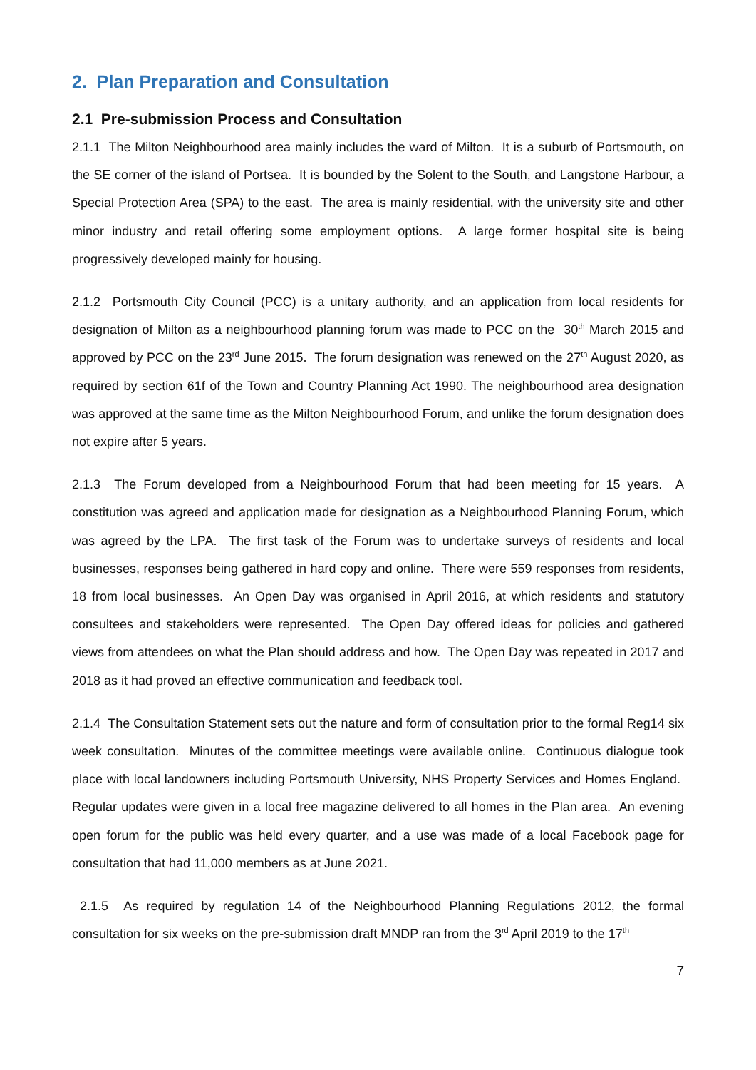2. Plan Preparation and Consultation
2.1 Pre-submission Process and Consultation
2.1.1 The Milton Neighbourhood area mainly includes the ward of Milton. It is a suburb of Portsmouth, on the SE corner of the island of Portsea. It is bounded by the Solent to the South, and Langstone Harbour, a Special Protection Area (SPA) to the east. The area is mainly residential, with the university site and other minor industry and retail offering some employment options. A large former hospital site is being progressively developed mainly for housing.
2.1.2 Portsmouth City Council (PCC) is a unitary authority, and an application from local residents for designation of Milton as a neighbourhood planning forum was made to PCC on the 30<sup>th</sup> March 2015 and approved by PCC on the 23<sup>rd</sup> June 2015. The forum designation was renewed on the 27<sup>th</sup> August 2020, as required by section 61f of the Town and Country Planning Act 1990. The neighbourhood area designation was approved at the same time as the Milton Neighbourhood Forum, and unlike the forum designation does not expire after 5 years.
2.1.3 The Forum developed from a Neighbourhood Forum that had been meeting for 15 years. A constitution was agreed and application made for designation as a Neighbourhood Planning Forum, which was agreed by the LPA. The first task of the Forum was to undertake surveys of residents and local businesses, responses being gathered in hard copy and online. There were 559 responses from residents, 18 from local businesses. An Open Day was organised in April 2016, at which residents and statutory consultees and stakeholders were represented. The Open Day offered ideas for policies and gathered views from attendees on what the Plan should address and how. The Open Day was repeated in 2017 and 2018 as it had proved an effective communication and feedback tool.
2.1.4 The Consultation Statement sets out the nature and form of consultation prior to the formal Reg14 six week consultation. Minutes of the committee meetings were available online. Continuous dialogue took place with local landowners including Portsmouth University, NHS Property Services and Homes England. Regular updates were given in a local free magazine delivered to all homes in the Plan area. An evening open forum for the public was held every quarter, and a use was made of a local Facebook page for consultation that had 11,000 members as at June 2021.
2.1.5 As required by regulation 14 of the Neighbourhood Planning Regulations 2012, the formal consultation for six weeks on the pre-submission draft MNDP ran from the 3<sup>rd</sup> April 2019 to the 17<sup>th</sup>
7